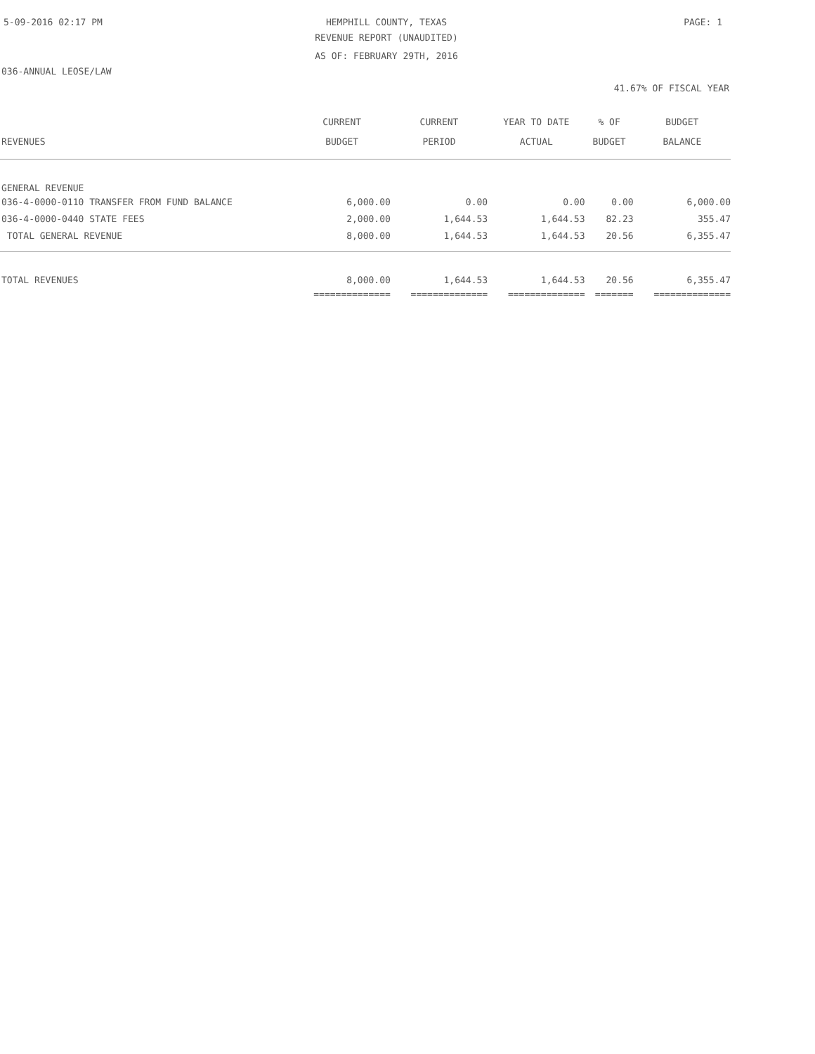5-09-2016 02:17 PM HEMPHILL COUNTY, TEXAS PAGE: 1
REVENUE REPORT (UNAUDITED)
AS OF: FEBRUARY 29TH, 2016
036-ANNUAL LEOSE/LAW
41.67% OF FISCAL YEAR
| REVENUES | CURRENT BUDGET | CURRENT PERIOD | YEAR TO DATE ACTUAL | % OF BUDGET | BUDGET BALANCE |
| --- | --- | --- | --- | --- | --- |
| GENERAL REVENUE | | | | | |
| 036-4-0000-0110 TRANSFER FROM FUND BALANCE | 6,000.00 | 0.00 | 0.00 | 0.00 | 6,000.00 |
| 036-4-0000-0440 STATE FEES | 2,000.00 | 1,644.53 | 1,644.53 | 82.23 | 355.47 |
| TOTAL GENERAL REVENUE | 8,000.00 | 1,644.53 | 1,644.53 | 20.56 | 6,355.47 |
| TOTAL REVENUES | 8,000.00 | 1,644.53 | 1,644.53 | 20.56 | 6,355.47 |
| | ============== | ============== | ============== | ======= | ============== |